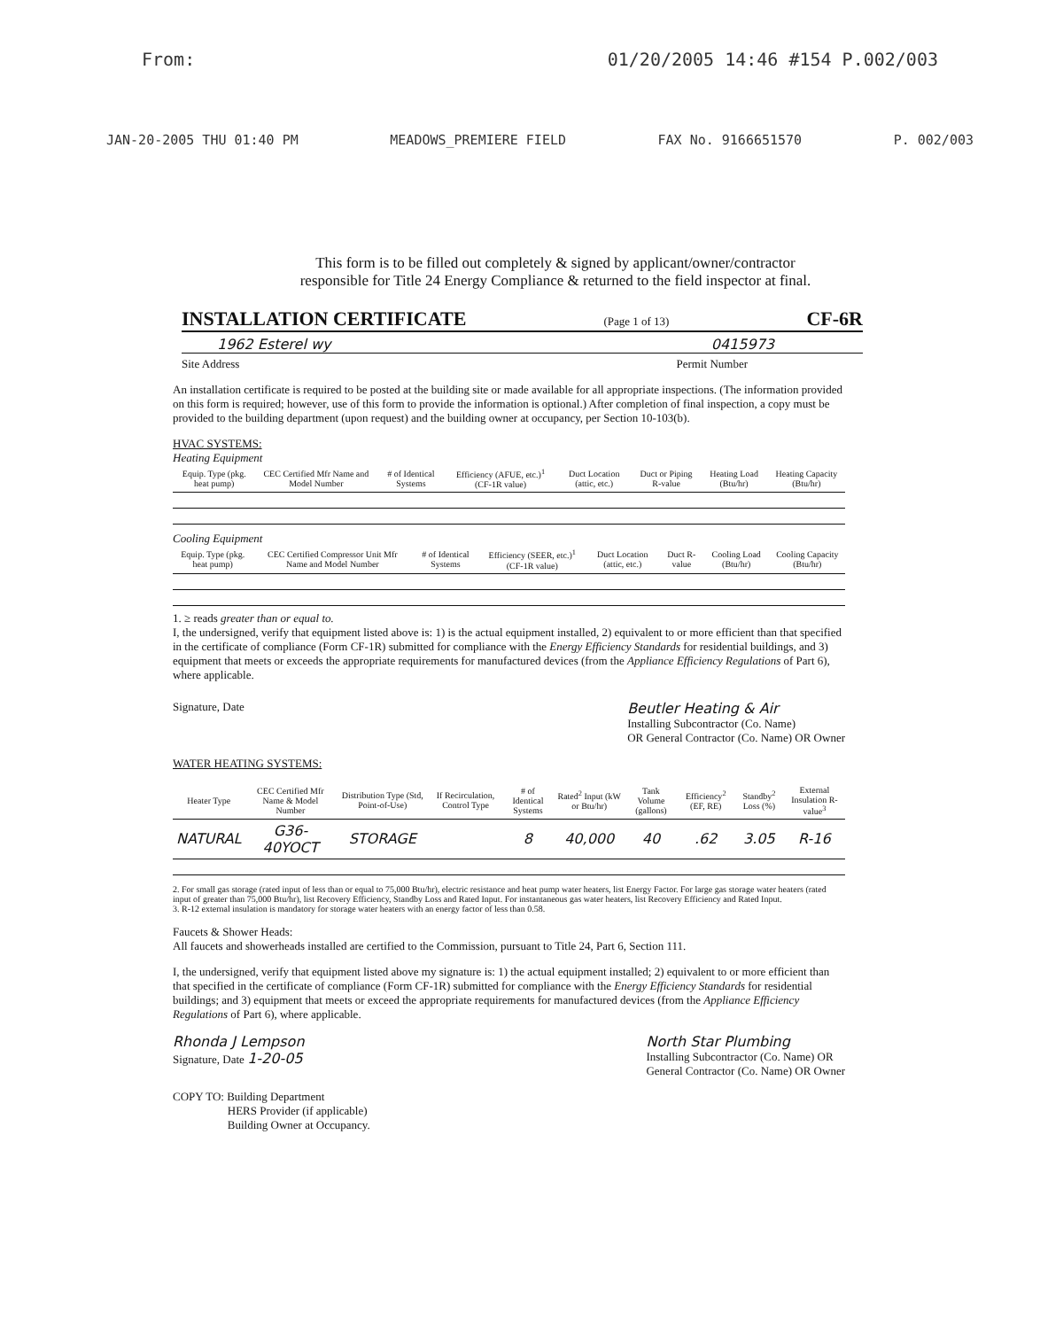From: 01/20/2005 14:46 #154 P.002/003
JAN-20-2005 THU 01:40 PM MEADOWS_PREMIERE FIELD FAX No. 9166651570 P. 002/003
This form is to be filled out completely & signed by applicant/owner/contractor
responsible for Title 24 Energy Compliance & returned to the field inspector at final.
INSTALLATION CERTIFICATE (Page 1 of 13) CF-6R
1962 Esterel wy 0415973
Site Address Permit Number
An installation certificate is required to be posted at the building site or made available for all appropriate inspections. (The information provided on this form is required; however, use of this form to provide the information is optional.) After completion of final inspection, a copy must be provided to the building department (upon request) and the building owner at occupancy, per Section 10-103(b).
HVAC SYSTEMS:
Heating Equipment
| Equip. Type (pkg. heat pump) | CEC Certified Mfr Name and Model Number | # of Identical Systems | Efficiency (AFUE, etc.)<sup>1</sup> (CF-1R value) | Duct Location (attic, etc.) | Duct or Piping R-value | Heating Load (Btu/hr) | Heating Capacity (Btu/hr) |
| --- | --- | --- | --- | --- | --- | --- | --- |
Cooling Equipment
| Equip. Type (pkg. heat pump) | CEC Certified Compressor Unit Mfr Name and Model Number | # of Identical Systems | Efficiency (SEER, etc.)<sup>1</sup> (CF-1R value) | Duct Location (attic, etc.) | Duct R-value | Cooling Load (Btu/hr) | Cooling Capacity (Btu/hr) |
| --- | --- | --- | --- | --- | --- | --- | --- |
1. ≥ reads greater than or equal to.
I, the undersigned, verify that equipment listed above is: 1) is the actual equipment installed, 2) equivalent to or more efficient than that specified in the certificate of compliance (Form CF-1R) submitted for compliance with the Energy Efficiency Standards for residential buildings, and 3) equipment that meets or exceeds the appropriate requirements for manufactured devices (from the Appliance Efficiency Regulations of Part 6), where applicable.
Signature, Date Beutler Heating & Air
Installing Subcontractor (Co. Name)
OR General Contractor (Co. Name) OR Owner
WATER HEATING SYSTEMS:
| Heater Type | CEC Certified Mfr Name & Model Number | Distribution Type (Std, Point-of-Use) | If Recirculation, Control Type | # of Identical Systems | Rated<sup>2</sup> Input (kW or Btu/hr) | Tank Volume (gallons) | Efficiency<sup>2</sup> (EF, RE) | Standby<sup>2</sup> Loss (%) | External Insulation R-value<sup>3</sup> |
| --- | --- | --- | --- | --- | --- | --- | --- | --- | --- |
| NATURAL | G36-40YOCT | STORAGE | | 8 | 40,000 | 40 | .62 | 3.05 | R-16 |
2. For small gas storage (rated input of less than or equal to 75,000 Btu/hr), electric resistance and heat pump water heaters, list Energy Factor. For large gas storage water heaters (rated input of greater than 75,000 Btu/hr), list Recovery Efficiency, Standby Loss and Rated Input. For instantaneous gas water heaters, list Recovery Efficiency and Rated Input.
3. R-12 external insulation is mandatory for storage water heaters with an energy factor of less than 0.58.
Faucets & Shower Heads:
All faucets and showerheads installed are certified to the Commission, pursuant to Title 24, Part 6, Section 111.
I, the undersigned, verify that equipment listed above my signature is: 1) the actual equipment installed; 2) equivalent to or more efficient than that specified in the certificate of compliance (Form CF-1R) submitted for compliance with the Energy Efficiency Standards for residential buildings; and 3) equipment that meets or exceed the appropriate requirements for manufactured devices (from the Appliance Efficiency Regulations of Part 6), where applicable.
Rhonda J Lempson
Signature, Date 1-20-05 North Star Plumbing
Installing Subcontractor (Co. Name) OR
General Contractor (Co. Name) OR Owner
COPY TO: Building Department
HERS Provider (if applicable)
Building Owner at Occupancy.